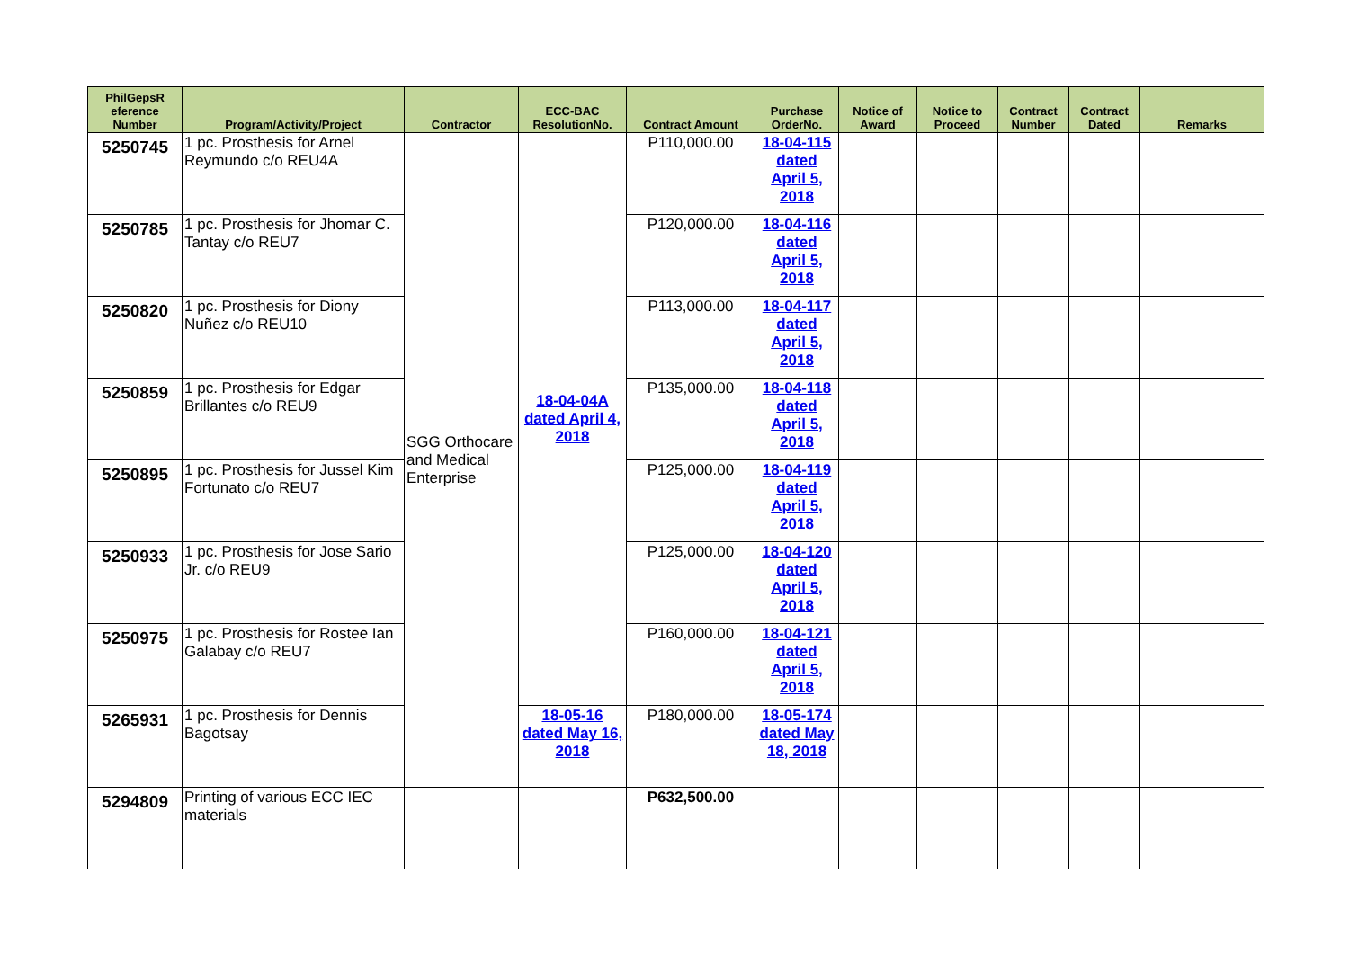| PhilGepsR eference Number | Program/Activity/Project | Contractor | ECC-BAC ResolutionNo. | Contract Amount | Purchase OrderNo. | Notice of Award | Notice to Proceed | Contract Number | Contract Dated | Remarks |
| --- | --- | --- | --- | --- | --- | --- | --- | --- | --- | --- |
| 5250745 | 1 pc. Prosthesis for Arnel Reymundo c/o REU4A | SGG Orthocare and Medical Enterprise | 18-04-04A dated April 4, 2018 | P110,000.00 | 18-04-115 dated April 5, 2018 | | | | | |
| 5250785 | 1 pc. Prosthesis for Jhomar C. Tantay c/o REU7 | | | P120,000.00 | 18-04-116 dated April 5, 2018 | | | | | |
| 5250820 | 1 pc. Prosthesis for Diony Nuñez c/o REU10 | | | P113,000.00 | 18-04-117 dated April 5, 2018 | | | | | |
| 5250859 | 1 pc. Prosthesis for Edgar Brillantes c/o REU9 | | | P135,000.00 | 18-04-118 dated April 5, 2018 | | | | | |
| 5250895 | 1 pc. Prosthesis for Jussel Kim Fortunato c/o REU7 | | | P125,000.00 | 18-04-119 dated April 5, 2018 | | | | | |
| 5250933 | 1 pc. Prosthesis for Jose Sario Jr. c/o REU9 | | | P125,000.00 | 18-04-120 dated April 5, 2018 | | | | | |
| 5250975 | 1 pc. Prosthesis for Rostee Ian Galabay c/o REU7 | | | P160,000.00 | 18-04-121 dated April 5, 2018 | | | | | |
| 5265931 | 1 pc. Prosthesis for Dennis Bagotsay | | 18-05-16 dated May 16, 2018 | P180,000.00 | 18-05-174 dated May 18, 2018 | | | | | |
| 5294809 | Printing of various ECC IEC materials | | | P632,500.00 | | | | | | |